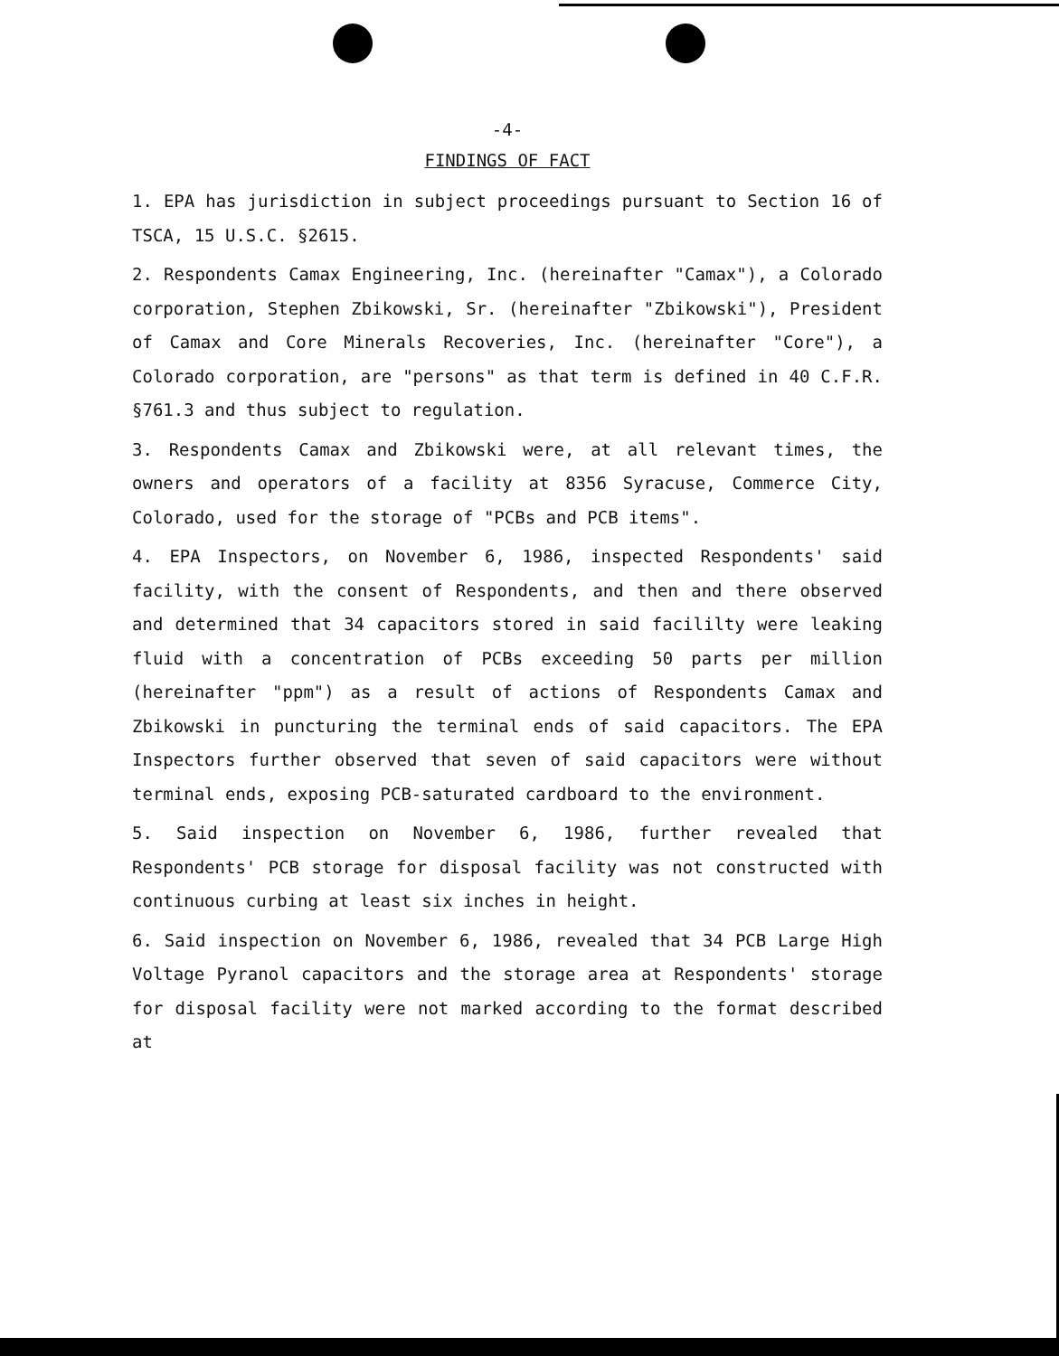-4-
FINDINGS OF FACT
1. EPA has jurisdiction in subject proceedings pursuant to Section 16 of TSCA, 15 U.S.C. §2615.
2. Respondents Camax Engineering, Inc. (hereinafter "Camax"), a Colorado corporation, Stephen Zbikowski, Sr. (hereinafter "Zbikowski"), President of Camax and Core Minerals Recoveries, Inc. (hereinafter "Core"), a Colorado corporation, are "persons" as that term is defined in 40 C.F.R. §761.3 and thus subject to regulation.
3. Respondents Camax and Zbikowski were, at all relevant times, the owners and operators of a facility at 8356 Syracuse, Commerce City, Colorado, used for the storage of "PCBs and PCB items".
4. EPA Inspectors, on November 6, 1986, inspected Respondents' said facility, with the consent of Respondents, and then and there observed and determined that 34 capacitors stored in said facililty were leaking fluid with a concentration of PCBs exceeding 50 parts per million (hereinafter "ppm") as a result of actions of Respondents Camax and Zbikowski in puncturing the terminal ends of said capacitors. The EPA Inspectors further observed that seven of said capacitors were without terminal ends, exposing PCB-saturated cardboard to the environment.
5. Said inspection on November 6, 1986, further revealed that Respondents' PCB storage for disposal facility was not constructed with continuous curbing at least six inches in height.
6. Said inspection on November 6, 1986, revealed that 34 PCB Large High Voltage Pyranol capacitors and the storage area at Respondents' storage for disposal facility were not marked according to the format described at